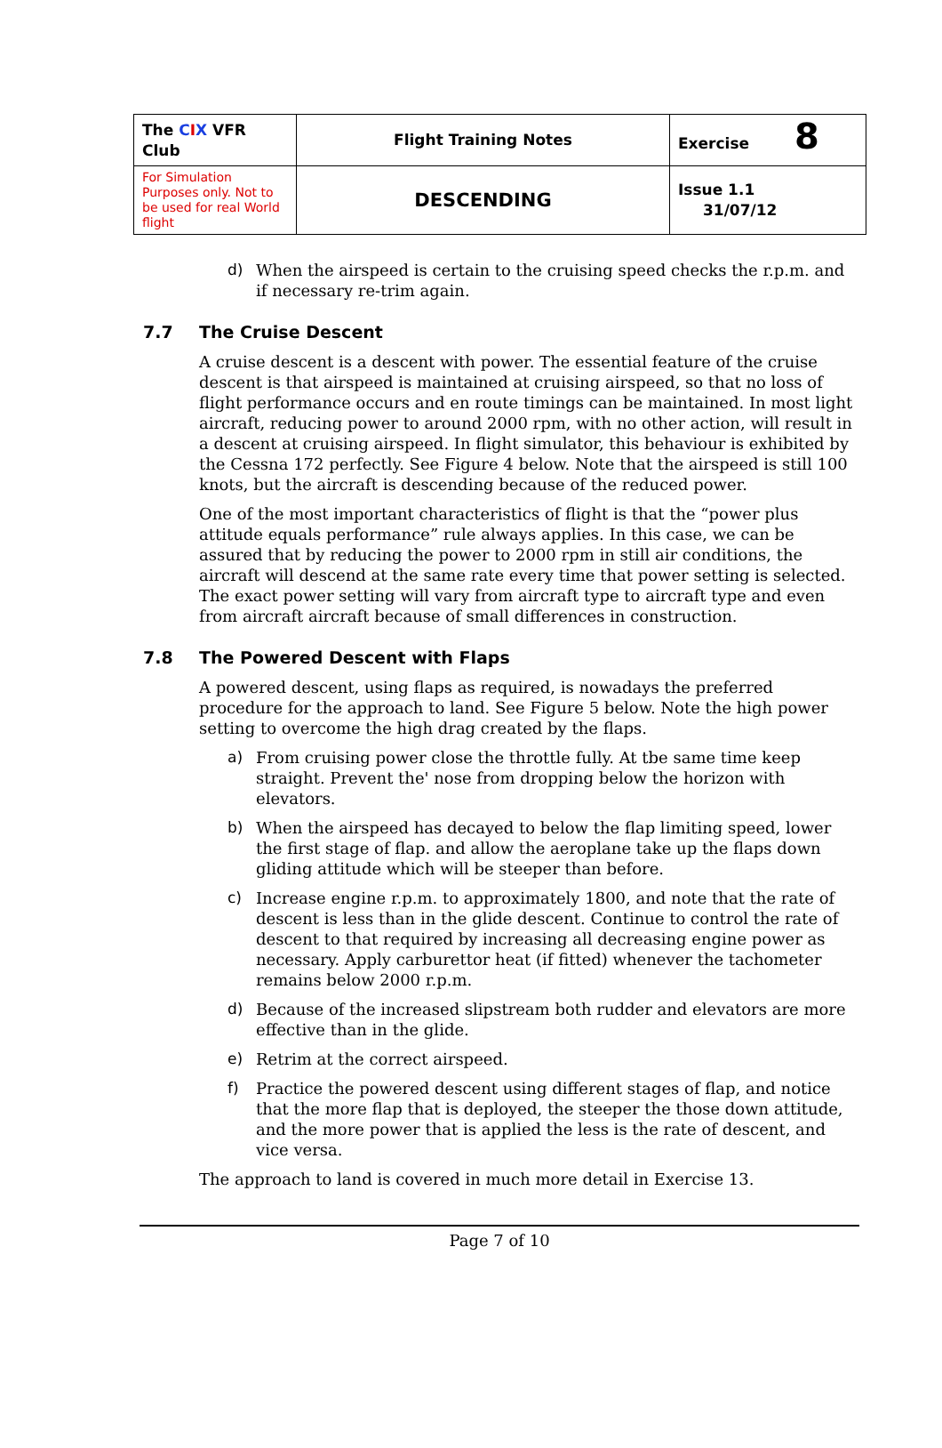| The C I X VFR Club | Flight Training Notes | Exercise 8 |
| For Simulation Purposes only. Not to be used for real World flight | DESCENDING | Issue 1.1 31/07/12 |
d) When the airspeed is certain to the cruising speed checks the r.p.m. and if necessary re-trim again.
7.7 The Cruise Descent
A cruise descent is a descent with power. The essential feature of the cruise descent is that airspeed is maintained at cruising airspeed, so that no loss of flight performance occurs and en route timings can be maintained. In most light aircraft, reducing power to around 2000 rpm, with no other action, will result in a descent at cruising airspeed. In flight simulator, this behaviour is exhibited by the Cessna 172 perfectly. See Figure 4 below. Note that the airspeed is still 100 knots, but the aircraft is descending because of the reduced power.
One of the most important characteristics of flight is that the “power plus attitude equals performance” rule always applies. In this case, we can be assured that by reducing the power to 2000 rpm in still air conditions, the aircraft will descend at the same rate every time that power setting is selected. The exact power setting will vary from aircraft type to aircraft type and even from aircraft aircraft because of small differences in construction.
7.8 The Powered Descent with Flaps
A powered descent, using flaps as required, is nowadays the preferred procedure for the approach to land. See Figure 5 below. Note the high power setting to overcome the high drag created by the flaps.
a) From cruising power close the throttle fully. At tbe same time keep straight. Prevent the' nose from dropping below the horizon with elevators.
b) When the airspeed has decayed to below the flap limiting speed, lower the first stage of flap. and allow the aeroplane take up the flaps down gliding attitude which will be steeper than before.
c) Increase engine r.p.m. to approximately 1800, and note that the rate of descent is less than in the glide descent. Continue to control the rate of descent to that required by increasing all decreasing engine power as necessary. Apply carburettor heat (if fitted) whenever the tachometer remains below 2000 r.p.m.
d) Because of the increased slipstream both rudder and elevators are more effective than in the glide.
e) Retrim at the correct airspeed.
f) Practice the powered descent using different stages of flap, and notice that the more flap that is deployed, the steeper the those down attitude, and the more power that is applied the less is the rate of descent, and vice versa.
The approach to land is covered in much more detail in Exercise 13.
Page 7 of 10